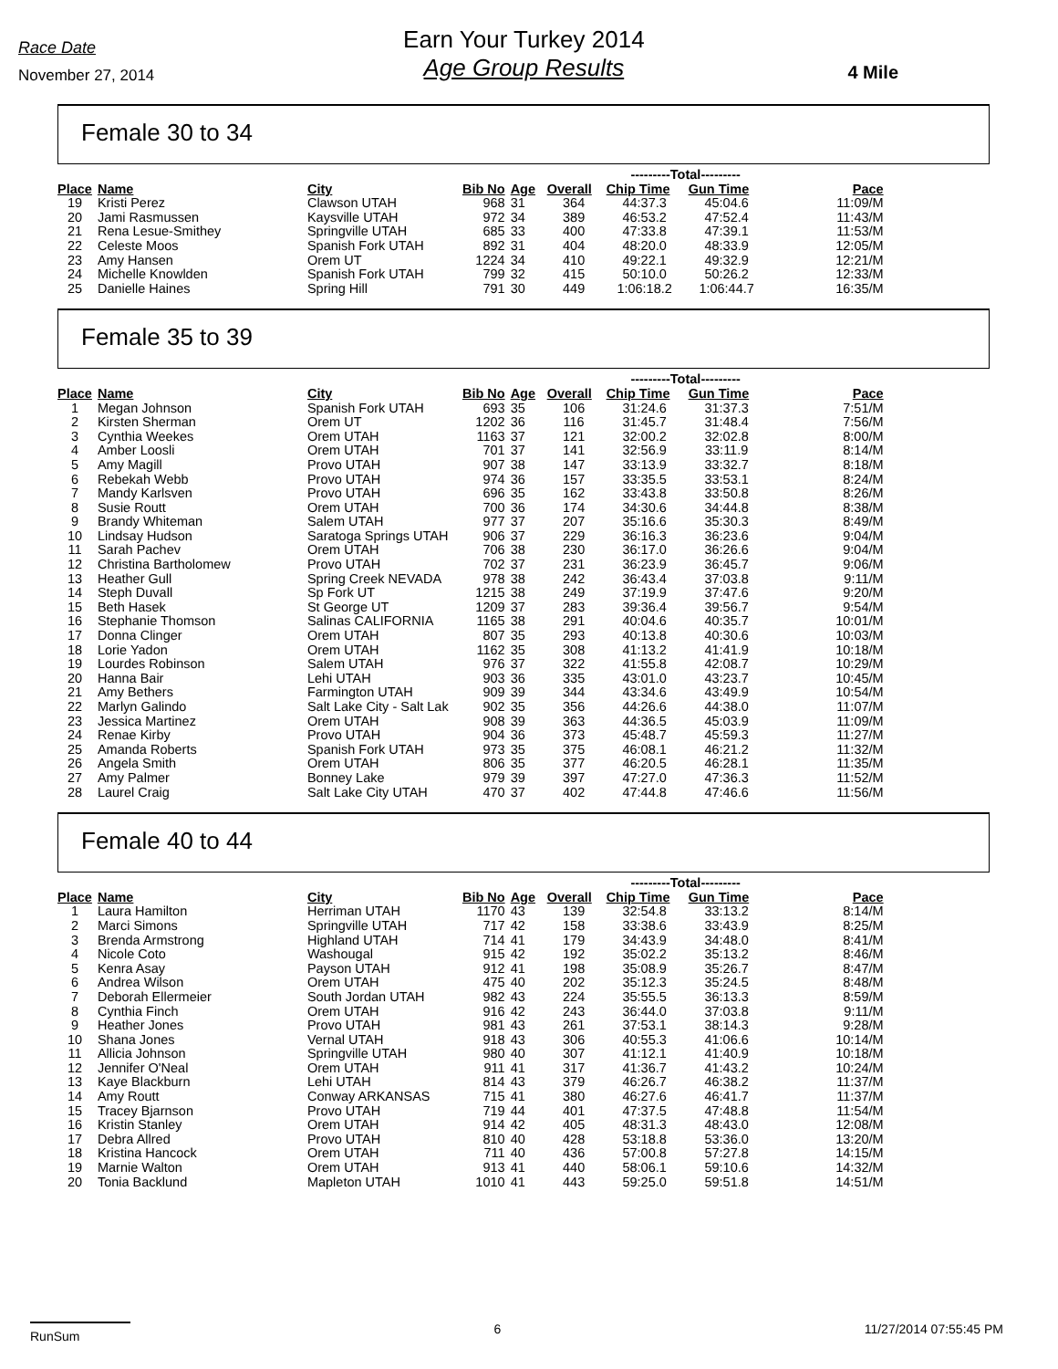Race Date
November 27, 2014
Earn Your Turkey 2014
Age Group Results
4 Mile
Female 30 to 34
| | | | | | | ---------Total--------- | | |
| Place | Name | City | Bib No | Age | Overall | Chip Time | Gun Time | Pace |
| 19 | Kristi Perez | Clawson UTAH | 968 | 31 | 364 | 44:37.3 | 45:04.6 | 11:09/M |
| 20 | Jami Rasmussen | Kaysville UTAH | 972 | 34 | 389 | 46:53.2 | 47:52.4 | 11:43/M |
| 21 | Rena Lesue-Smithey | Springville UTAH | 685 | 33 | 400 | 47:33.8 | 47:39.1 | 11:53/M |
| 22 | Celeste Moos | Spanish Fork UTAH | 892 | 31 | 404 | 48:20.0 | 48:33.9 | 12:05/M |
| 23 | Amy Hansen | Orem UT | 1224 | 34 | 410 | 49:22.1 | 49:32.9 | 12:21/M |
| 24 | Michelle Knowlden | Spanish Fork UTAH | 799 | 32 | 415 | 50:10.0 | 50:26.2 | 12:33/M |
| 25 | Danielle Haines | Spring Hill | 791 | 30 | 449 | 1:06:18.2 | 1:06:44.7 | 16:35/M |
Female 35 to 39
| | | | | | | ---------Total--------- | | |
| Place | Name | City | Bib No | Age | Overall | Chip Time | Gun Time | Pace |
| 1 | Megan Johnson | Spanish Fork UTAH | 693 | 35 | 106 | 31:24.6 | 31:37.3 | 7:51/M |
| 2 | Kirsten Sherman | Orem UT | 1202 | 36 | 116 | 31:45.7 | 31:48.4 | 7:56/M |
| 3 | Cynthia Weekes | Orem UTAH | 1163 | 37 | 121 | 32:00.2 | 32:02.8 | 8:00/M |
| 4 | Amber Loosli | Orem UTAH | 701 | 37 | 141 | 32:56.9 | 33:11.9 | 8:14/M |
| 5 | Amy Magill | Provo UTAH | 907 | 38 | 147 | 33:13.9 | 33:32.7 | 8:18/M |
| 6 | Rebekah Webb | Provo UTAH | 974 | 36 | 157 | 33:35.5 | 33:53.1 | 8:24/M |
| 7 | Mandy Karlsven | Provo UTAH | 696 | 35 | 162 | 33:43.8 | 33:50.8 | 8:26/M |
| 8 | Susie Routt | Orem UTAH | 700 | 36 | 174 | 34:30.6 | 34:44.8 | 8:38/M |
| 9 | Brandy Whiteman | Salem UTAH | 977 | 37 | 207 | 35:16.6 | 35:30.3 | 8:49/M |
| 10 | Lindsay Hudson | Saratoga Springs UTAH | 906 | 37 | 229 | 36:16.3 | 36:23.6 | 9:04/M |
| 11 | Sarah Pachev | Orem UTAH | 706 | 38 | 230 | 36:17.0 | 36:26.6 | 9:04/M |
| 12 | Christina Bartholomew | Provo UTAH | 702 | 37 | 231 | 36:23.9 | 36:45.7 | 9:06/M |
| 13 | Heather Gull | Spring Creek NEVADA | 978 | 38 | 242 | 36:43.4 | 37:03.8 | 9:11/M |
| 14 | Steph Duvall | Sp Fork UT | 1215 | 38 | 249 | 37:19.9 | 37:47.6 | 9:20/M |
| 15 | Beth Hasek | St George UT | 1209 | 37 | 283 | 39:36.4 | 39:56.7 | 9:54/M |
| 16 | Stephanie Thomson | Salinas CALIFORNIA | 1165 | 38 | 291 | 40:04.6 | 40:35.7 | 10:01/M |
| 17 | Donna Clinger | Orem UTAH | 807 | 35 | 293 | 40:13.8 | 40:30.6 | 10:03/M |
| 18 | Lorie Yadon | Orem UTAH | 1162 | 35 | 308 | 41:13.2 | 41:41.9 | 10:18/M |
| 19 | Lourdes Robinson | Salem UTAH | 976 | 37 | 322 | 41:55.8 | 42:08.7 | 10:29/M |
| 20 | Hanna Bair | Lehi UTAH | 903 | 36 | 335 | 43:01.0 | 43:23.7 | 10:45/M |
| 21 | Amy Bethers | Farmington UTAH | 909 | 39 | 344 | 43:34.6 | 43:49.9 | 10:54/M |
| 22 | Marlyn Galindo | Salt Lake City - Salt Lak | 902 | 35 | 356 | 44:26.6 | 44:38.0 | 11:07/M |
| 23 | Jessica Martinez | Orem UTAH | 908 | 39 | 363 | 44:36.5 | 45:03.9 | 11:09/M |
| 24 | Renae Kirby | Provo UTAH | 904 | 36 | 373 | 45:48.7 | 45:59.3 | 11:27/M |
| 25 | Amanda Roberts | Spanish Fork UTAH | 973 | 35 | 375 | 46:08.1 | 46:21.2 | 11:32/M |
| 26 | Angela Smith | Orem UTAH | 806 | 35 | 377 | 46:20.5 | 46:28.1 | 11:35/M |
| 27 | Amy Palmer | Bonney Lake | 979 | 39 | 397 | 47:27.0 | 47:36.3 | 11:52/M |
| 28 | Laurel Craig | Salt Lake City UTAH | 470 | 37 | 402 | 47:44.8 | 47:46.6 | 11:56/M |
Female 40 to 44
| | | | | | | ---------Total--------- | | |
| Place | Name | City | Bib No | Age | Overall | Chip Time | Gun Time | Pace |
| 1 | Laura Hamilton | Herriman UTAH | 1170 | 43 | 139 | 32:54.8 | 33:13.2 | 8:14/M |
| 2 | Marci Simons | Springville UTAH | 717 | 42 | 158 | 33:38.6 | 33:43.9 | 8:25/M |
| 3 | Brenda Armstrong | Highland UTAH | 714 | 41 | 179 | 34:43.9 | 34:48.0 | 8:41/M |
| 4 | Nicole Coto | Washougal | 915 | 42 | 192 | 35:02.2 | 35:13.2 | 8:46/M |
| 5 | Kenra Asay | Payson UTAH | 912 | 41 | 198 | 35:08.9 | 35:26.7 | 8:47/M |
| 6 | Andrea Wilson | Orem UTAH | 475 | 40 | 202 | 35:12.3 | 35:24.5 | 8:48/M |
| 7 | Deborah Ellermeier | South Jordan UTAH | 982 | 43 | 224 | 35:55.5 | 36:13.3 | 8:59/M |
| 8 | Cynthia Finch | Orem UTAH | 916 | 42 | 243 | 36:44.0 | 37:03.8 | 9:11/M |
| 9 | Heather Jones | Provo UTAH | 981 | 43 | 261 | 37:53.1 | 38:14.3 | 9:28/M |
| 10 | Shana Jones | Vernal UTAH | 918 | 43 | 306 | 40:55.3 | 41:06.6 | 10:14/M |
| 11 | Allicia Johnson | Springville UTAH | 980 | 40 | 307 | 41:12.1 | 41:40.9 | 10:18/M |
| 12 | Jennifer O'Neal | Orem UTAH | 911 | 41 | 317 | 41:36.7 | 41:43.2 | 10:24/M |
| 13 | Kaye Blackburn | Lehi UTAH | 814 | 43 | 379 | 46:26.7 | 46:38.2 | 11:37/M |
| 14 | Amy Routt | Conway ARKANSAS | 715 | 41 | 380 | 46:27.6 | 46:41.7 | 11:37/M |
| 15 | Tracey Bjarnson | Provo UTAH | 719 | 44 | 401 | 47:37.5 | 47:48.8 | 11:54/M |
| 16 | Kristin Stanley | Orem UTAH | 914 | 42 | 405 | 48:31.3 | 48:43.0 | 12:08/M |
| 17 | Debra Allred | Provo UTAH | 810 | 40 | 428 | 53:18.8 | 53:36.0 | 13:20/M |
| 18 | Kristina Hancock | Orem UTAH | 711 | 40 | 436 | 57:00.8 | 57:27.8 | 14:15/M |
| 19 | Marnie Walton | Orem UTAH | 913 | 41 | 440 | 58:06.1 | 59:10.6 | 14:32/M |
| 20 | Tonia Backlund | Mapleton UTAH | 1010 | 41 | 443 | 59:25.0 | 59:51.8 | 14:51/M |
RunSum 6 11/27/2014 07:55:45 PM